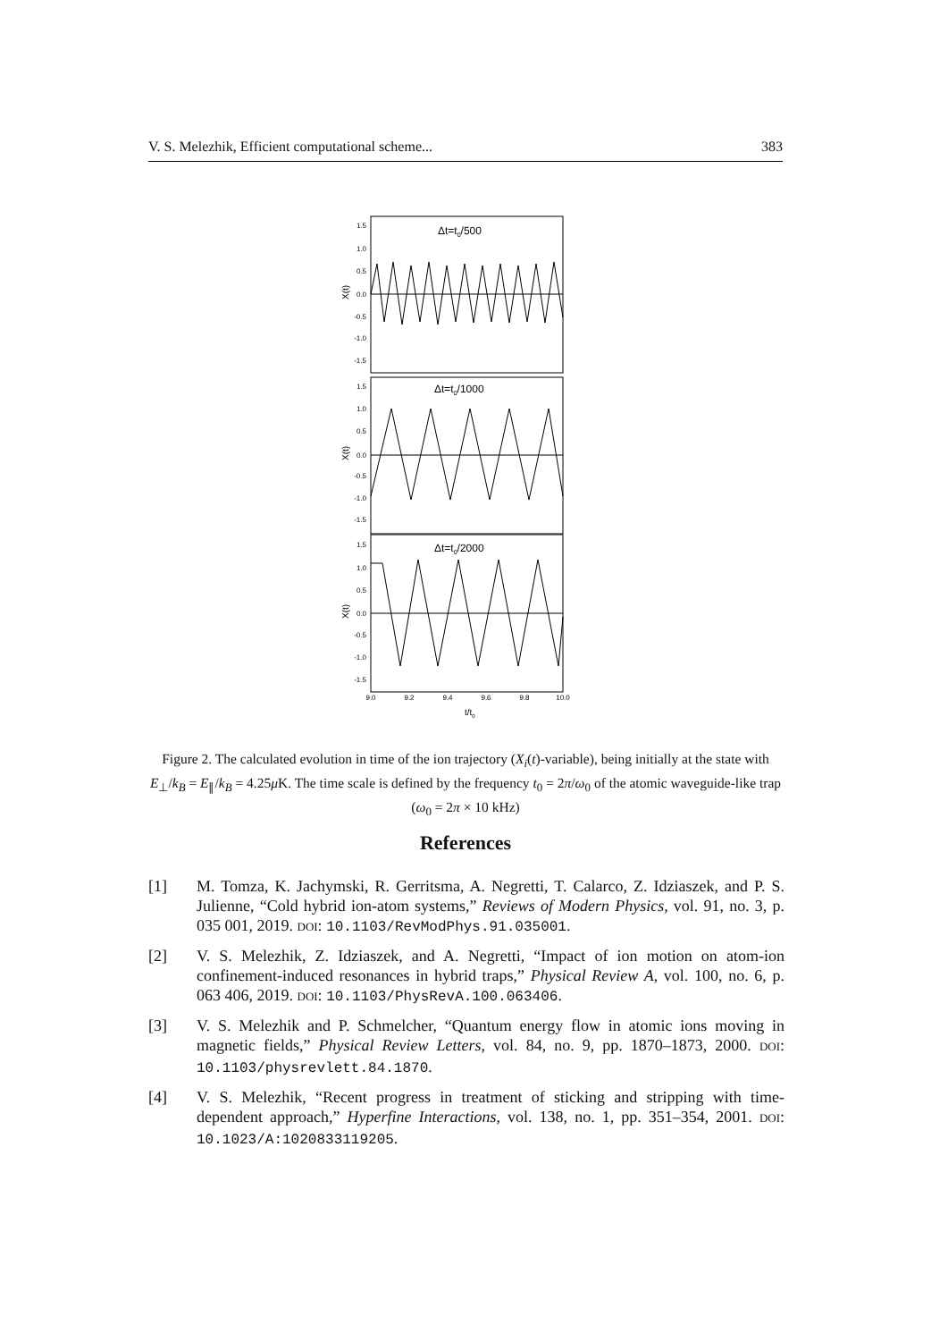V. S. Melezhik, Efficient computational scheme... 383
Δt=t0/500
Δt=t0/1000
Δt=t0/2000
1.5
1.0
0.5
0.0
-0.5
-1.0
-1.5
1.5
1.0
0.5
0.0
-0.5
-1.0
-1.5
1.5
1.0
0.5
0.0
-0.5
-1.0
-1.5
X(t)
X(t)
X(t)
9.0
9.2
9.4
9.6
9.8
10.0
t/t0
Figure 2. The calculated evolution in time of the ion trajectory (X<sub>i</sub>(t)-variable), being initially at the state with E<sub>⊥</sub>/k<sub>B</sub> = E<sub>∥</sub>/k<sub>B</sub> = 4.25μ K. The time scale is defined by the frequency t<sub>0</sub> = 2π/ω<sub>0</sub> of the atomic waveguide-like trap (ω<sub>0</sub> = 2π × 10 kHz)
References
[1] M. Tomza, K. Jachymski, R. Gerritsma, A. Negretti, T. Calarco, Z. Idziaszek, and P. S. Julienne, “Cold hybrid ion-atom systems,” Reviews of Modern Physics, vol. 91, no. 3, p. 035 001, 2019. DOI: 10.1103/RevModPhys.91.035001.
[2] V. S. Melezhik, Z. Idziaszek, and A. Negretti, “Impact of ion motion on atom-ion confinement-induced resonances in hybrid traps,” Physical Review A, vol. 100, no. 6, p. 063 406, 2019. DOI: 10.1103/PhysRevA.100.063406.
[3] V. S. Melezhik and P. Schmelcher, “Quantum energy flow in atomic ions moving in magnetic fields,” Physical Review Letters, vol. 84, no. 9, pp. 1870–1873, 2000. DOI: 10.1103/physrevlett.84.1870.
[4] V. S. Melezhik, “Recent progress in treatment of sticking and stripping with time-dependent approach,” Hyperfine Interactions, vol. 138, no. 1, pp. 351–354, 2001. DOI: 10.1023/A:1020833119205.